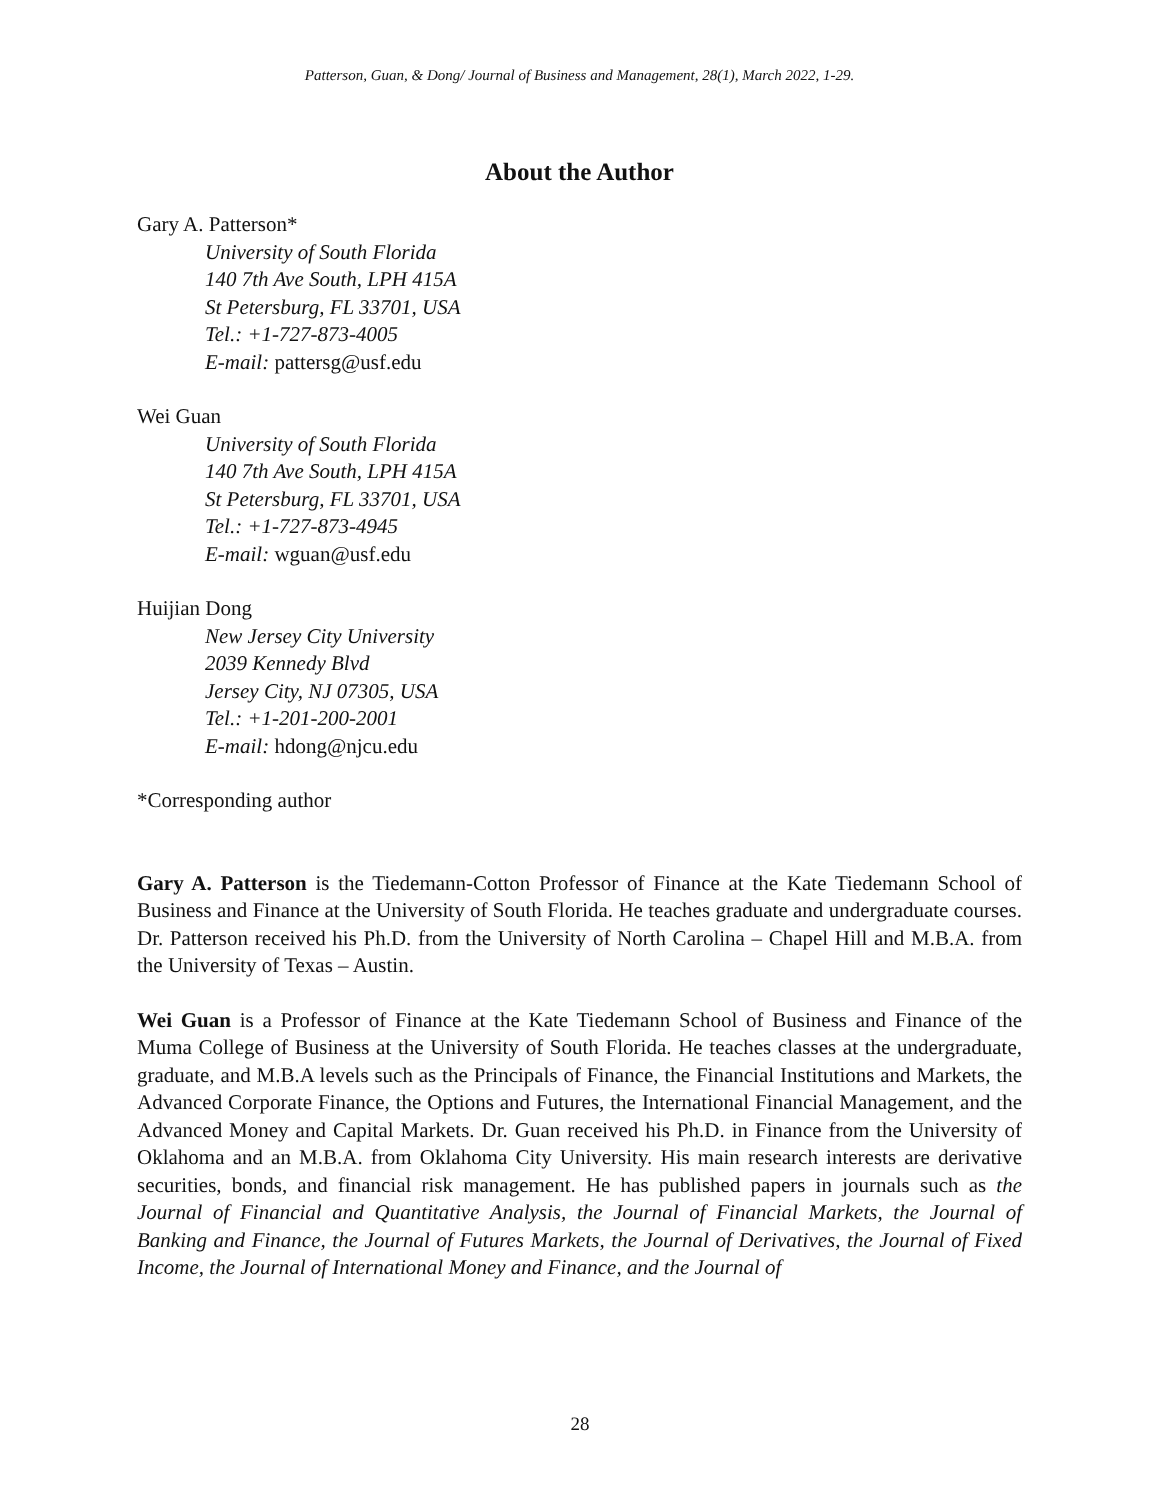Patterson, Guan, & Dong/ Journal of Business and Management, 28(1), March 2022, 1-29.
About the Author
Gary A. Patterson*
University of South Florida
140 7th Ave South, LPH 415A
St Petersburg, FL 33701, USA
Tel.: +1-727-873-4005
E-mail: pattersg@usf.edu
Wei Guan
University of South Florida
140 7th Ave South, LPH 415A
St Petersburg, FL 33701, USA
Tel.: +1-727-873-4945
E-mail: wguan@usf.edu
Huijian Dong
New Jersey City University
2039 Kennedy Blvd
Jersey City, NJ 07305, USA
Tel.: +1-201-200-2001
E-mail: hdong@njcu.edu
*Corresponding author
Gary A. Patterson is the Tiedemann-Cotton Professor of Finance at the Kate Tiedemann School of Business and Finance at the University of South Florida. He teaches graduate and undergraduate courses. Dr. Patterson received his Ph.D. from the University of North Carolina – Chapel Hill and M.B.A. from the University of Texas – Austin.
Wei Guan is a Professor of Finance at the Kate Tiedemann School of Business and Finance of the Muma College of Business at the University of South Florida. He teaches classes at the undergraduate, graduate, and M.B.A levels such as the Principals of Finance, the Financial Institutions and Markets, the Advanced Corporate Finance, the Options and Futures, the International Financial Management, and the Advanced Money and Capital Markets. Dr. Guan received his Ph.D. in Finance from the University of Oklahoma and an M.B.A. from Oklahoma City University. His main research interests are derivative securities, bonds, and financial risk management. He has published papers in journals such as the Journal of Financial and Quantitative Analysis, the Journal of Financial Markets, the Journal of Banking and Finance, the Journal of Futures Markets, the Journal of Derivatives, the Journal of Fixed Income, the Journal of International Money and Finance, and the Journal of
28